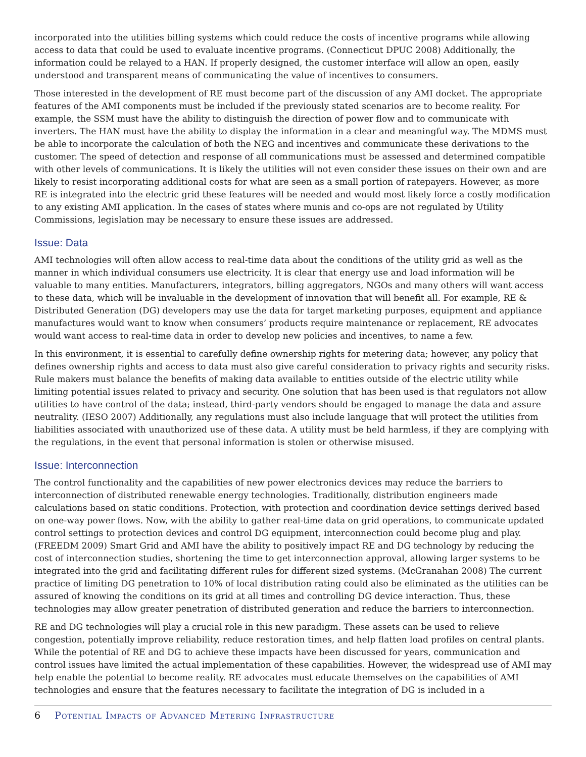incorporated into the utilities billing systems which could reduce the costs of incentive programs while allowing access to data that could be used to evaluate incentive programs. (Connecticut DPUC 2008) Additionally, the information could be relayed to a HAN. If properly designed, the customer interface will allow an open, easily understood and transparent means of communicating the value of incentives to consumers.
Those interested in the development of RE must become part of the discussion of any AMI docket. The appropriate features of the AMI components must be included if the previously stated scenarios are to become reality. For example, the SSM must have the ability to distinguish the direction of power flow and to communicate with inverters. The HAN must have the ability to display the information in a clear and meaningful way. The MDMS must be able to incorporate the calculation of both the NEG and incentives and communicate these derivations to the customer. The speed of detection and response of all communications must be assessed and determined compatible with other levels of communications. It is likely the utilities will not even consider these issues on their own and are likely to resist incorporating additional costs for what are seen as a small portion of ratepayers. However, as more RE is integrated into the electric grid these features will be needed and would most likely force a costly modification to any existing AMI application. In the cases of states where munis and co-ops are not regulated by Utility Commissions, legislation may be necessary to ensure these issues are addressed.
Issue: Data
AMI technologies will often allow access to real-time data about the conditions of the utility grid as well as the manner in which individual consumers use electricity. It is clear that energy use and load information will be valuable to many entities. Manufacturers, integrators, billing aggregators, NGOs and many others will want access to these data, which will be invaluable in the development of innovation that will benefit all. For example, RE & Distributed Generation (DG) developers may use the data for target marketing purposes, equipment and appliance manufactures would want to know when consumers’ products require maintenance or replacement, RE advocates would want access to real-time data in order to develop new policies and incentives, to name a few.
In this environment, it is essential to carefully define ownership rights for metering data; however, any policy that defines ownership rights and access to data must also give careful consideration to privacy rights and security risks. Rule makers must balance the benefits of making data available to entities outside of the electric utility while limiting potential issues related to privacy and security. One solution that has been used is that regulators not allow utilities to have control of the data; instead, third-party vendors should be engaged to manage the data and assure neutrality. (IESO 2007) Additionally, any regulations must also include language that will protect the utilities from liabilities associated with unauthorized use of these data. A utility must be held harmless, if they are complying with the regulations, in the event that personal information is stolen or otherwise misused.
Issue: Interconnection
The control functionality and the capabilities of new power electronics devices may reduce the barriers to interconnection of distributed renewable energy technologies. Traditionally, distribution engineers made calculations based on static conditions. Protection, with protection and coordination device settings derived based on one-way power flows. Now, with the ability to gather real-time data on grid operations, to communicate updated control settings to protection devices and control DG equipment, interconnection could become plug and play.(FREEDM 2009) Smart Grid and AMI have the ability to positively impact RE and DG technology by reducing the cost of interconnection studies, shortening the time to get interconnection approval, allowing larger systems to be integrated into the grid and facilitating different rules for different sized systems. (McGranahan 2008) The current practice of limiting DG penetration to 10% of local distribution rating could also be eliminated as the utilities can be assured of knowing the conditions on its grid at all times and controlling DG device interaction. Thus, these technologies may allow greater penetration of distributed generation and reduce the barriers to interconnection.
RE and DG technologies will play a crucial role in this new paradigm. These assets can be used to relieve congestion, potentially improve reliability, reduce restoration times, and help flatten load profiles on central plants. While the potential of RE and DG to achieve these impacts have been discussed for years, communication and control issues have limited the actual implementation of these capabilities. However, the widespread use of AMI may help enable the potential to become reality. RE advocates must educate themselves on the capabilities of AMI technologies and ensure that the features necessary to facilitate the integration of DG is included in a
6 Potential Impacts of Advanced Metering Infrastructure